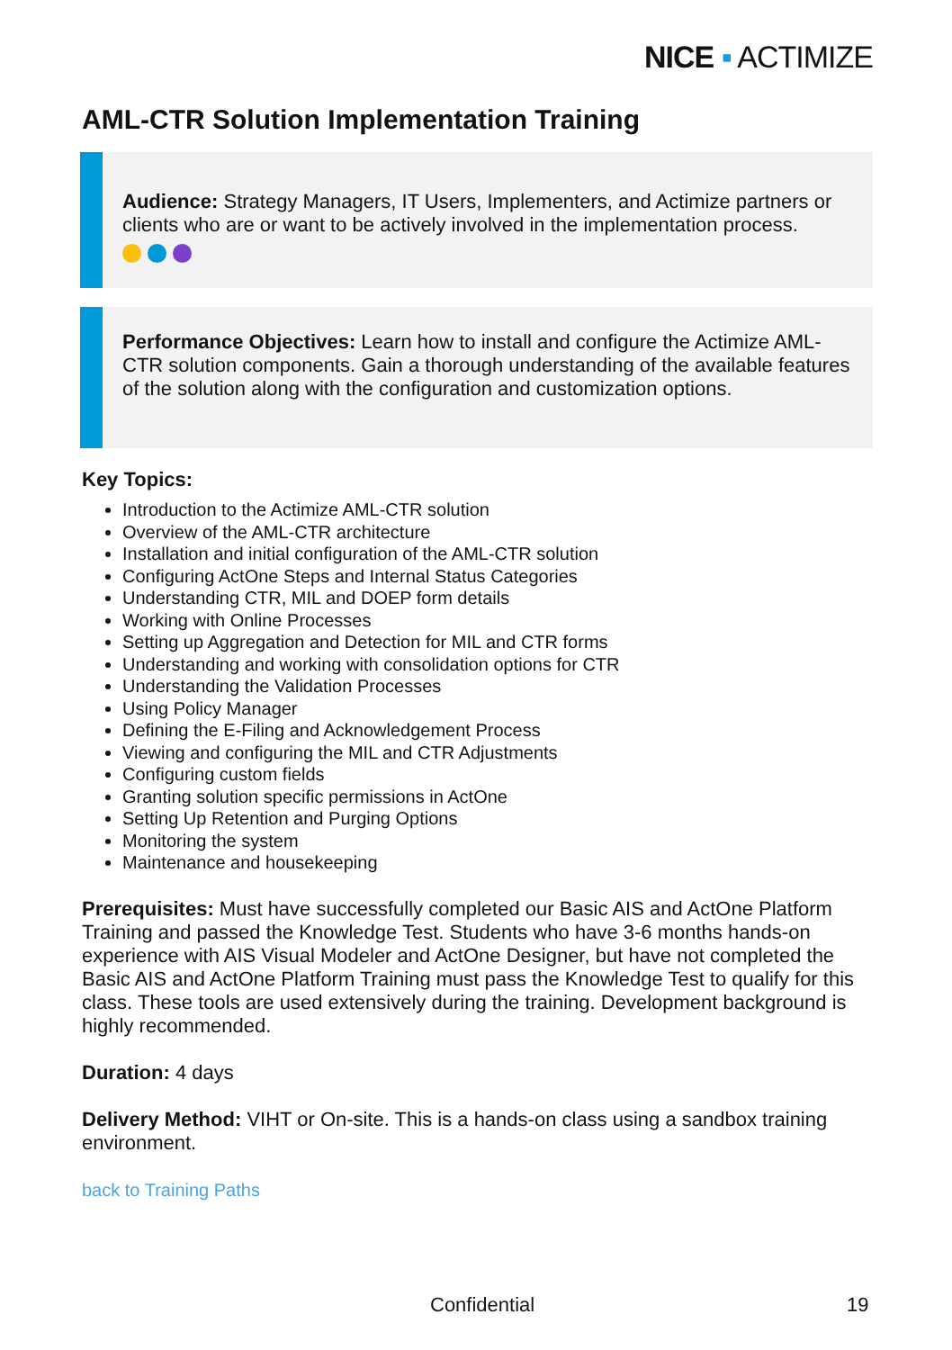NICE ▪ ACTIMIZE
AML-CTR Solution Implementation Training
Audience: Strategy Managers, IT Users, Implementers, and Actimize partners or clients who are or want to be actively involved in the implementation process.
Performance Objectives: Learn how to install and configure the Actimize AML-CTR solution components. Gain a thorough understanding of the available features of the solution along with the configuration and customization options.
Key Topics:
Introduction to the Actimize AML-CTR solution
Overview of the AML-CTR architecture
Installation and initial configuration of the AML-CTR solution
Configuring ActOne Steps and Internal Status Categories
Understanding CTR, MIL and DOEP form details
Working with Online Processes
Setting up Aggregation and Detection for MIL and CTR forms
Understanding and working with consolidation options for CTR
Understanding the Validation Processes
Using Policy Manager
Defining the E-Filing and Acknowledgement Process
Viewing and configuring the MIL and CTR Adjustments
Configuring custom fields
Granting solution specific permissions in ActOne
Setting Up Retention and Purging Options
Monitoring the system
Maintenance and housekeeping
Prerequisites: Must have successfully completed our Basic AIS and ActOne Platform Training and passed the Knowledge Test. Students who have 3-6 months hands-on experience with AIS Visual Modeler and ActOne Designer, but have not completed the Basic AIS and ActOne Platform Training must pass the Knowledge Test to qualify for this class. These tools are used extensively during the training. Development background is highly recommended.
Duration: 4 days
Delivery Method: VIHT or On-site. This is a hands-on class using a sandbox training environment.
back to Training Paths
Confidential 19